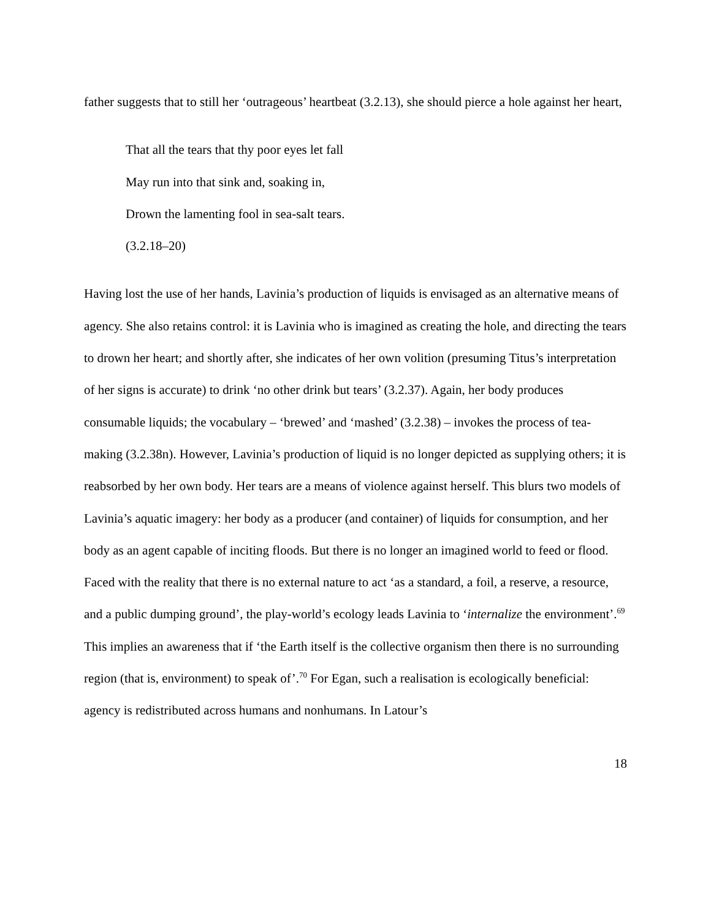father suggests that to still her ‘outrageous’ heartbeat (3.2.13), she should pierce a hole against her heart,
That all the tears that thy poor eyes let fall
May run into that sink and, soaking in,
Drown the lamenting fool in sea-salt tears.
(3.2.18–20)
Having lost the use of her hands, Lavinia’s production of liquids is envisaged as an alternative means of agency. She also retains control: it is Lavinia who is imagined as creating the hole, and directing the tears to drown her heart; and shortly after, she indicates of her own volition (presuming Titus’s interpretation of her signs is accurate) to drink ‘no other drink but tears’ (3.2.37). Again, her body produces consumable liquids; the vocabulary – ‘brewed’ and ‘mashed’ (3.2.38) – invokes the process of tea-making (3.2.38n). However, Lavinia’s production of liquid is no longer depicted as supplying others; it is reabsorbed by her own body. Her tears are a means of violence against herself. This blurs two models of Lavinia’s aquatic imagery: her body as a producer (and container) of liquids for consumption, and her body as an agent capable of inciting floods. But there is no longer an imagined world to feed or flood. Faced with the reality that there is no external nature to act ‘as a standard, a foil, a reserve, a resource, and a public dumping ground’, the play-world’s ecology leads Lavinia to ‘internalize the environment’.<sup>69</sup> This implies an awareness that if ‘the Earth itself is the collective organism then there is no surrounding region (that is, environment) to speak of’.<sup>70</sup> For Egan, such a realisation is ecologically beneficial: agency is redistributed across humans and nonhumans. In Latour’s
18